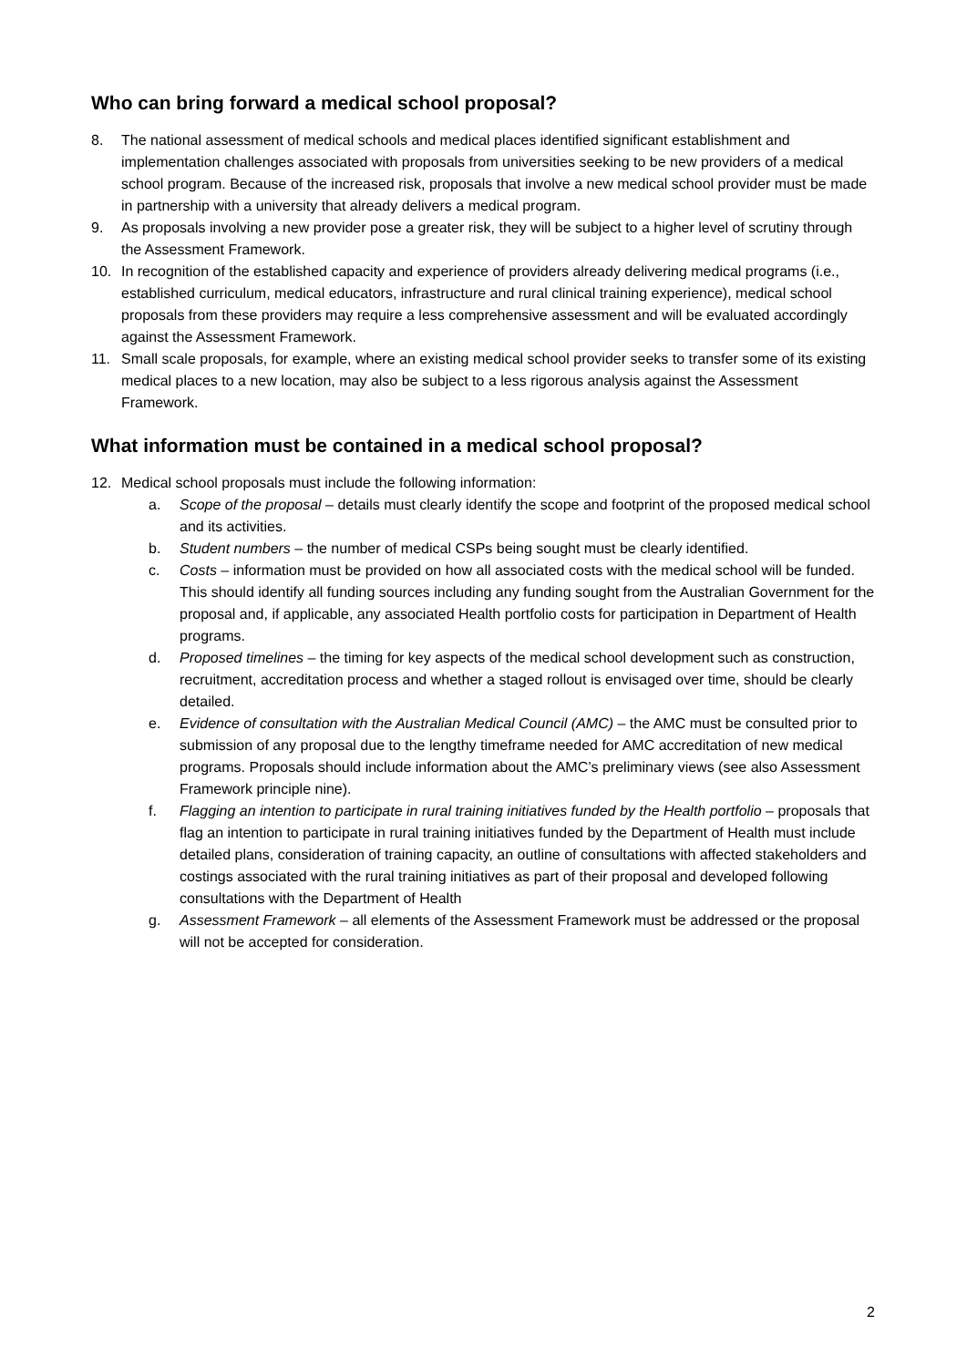Who can bring forward a medical school proposal?
8. The national assessment of medical schools and medical places identified significant establishment and implementation challenges associated with proposals from universities seeking to be new providers of a medical school program. Because of the increased risk, proposals that involve a new medical school provider must be made in partnership with a university that already delivers a medical program.
9. As proposals involving a new provider pose a greater risk, they will be subject to a higher level of scrutiny through the Assessment Framework.
10. In recognition of the established capacity and experience of providers already delivering medical programs (i.e., established curriculum, medical educators, infrastructure and rural clinical training experience), medical school proposals from these providers may require a less comprehensive assessment and will be evaluated accordingly against the Assessment Framework.
11. Small scale proposals, for example, where an existing medical school provider seeks to transfer some of its existing medical places to a new location, may also be subject to a less rigorous analysis against the Assessment Framework.
What information must be contained in a medical school proposal?
12. Medical school proposals must include the following information:
a. Scope of the proposal – details must clearly identify the scope and footprint of the proposed medical school and its activities.
b. Student numbers – the number of medical CSPs being sought must be clearly identified.
c. Costs – information must be provided on how all associated costs with the medical school will be funded. This should identify all funding sources including any funding sought from the Australian Government for the proposal and, if applicable, any associated Health portfolio costs for participation in Department of Health programs.
d. Proposed timelines – the timing for key aspects of the medical school development such as construction, recruitment, accreditation process and whether a staged rollout is envisaged over time, should be clearly detailed.
e. Evidence of consultation with the Australian Medical Council (AMC) – the AMC must be consulted prior to submission of any proposal due to the lengthy timeframe needed for AMC accreditation of new medical programs. Proposals should include information about the AMC’s preliminary views (see also Assessment Framework principle nine).
f. Flagging an intention to participate in rural training initiatives funded by the Health portfolio – proposals that flag an intention to participate in rural training initiatives funded by the Department of Health must include detailed plans, consideration of training capacity, an outline of consultations with affected stakeholders and costings associated with the rural training initiatives as part of their proposal and developed following consultations with the Department of Health
g. Assessment Framework – all elements of the Assessment Framework must be addressed or the proposal will not be accepted for consideration.
2